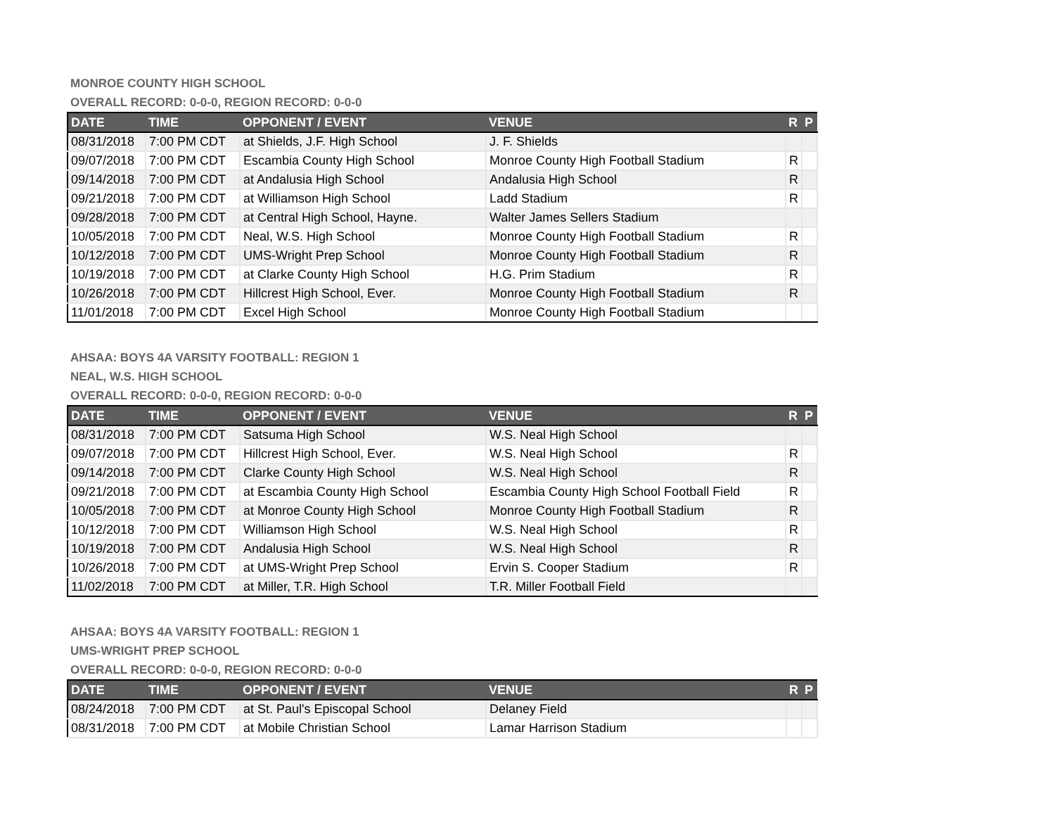MONROE COUNTY HIGH SCHOOL
OVERALL RECORD: 0-0-0, REGION RECORD: 0-0-0
| DATE | TIME | OPPONENT / EVENT | VENUE | R | P |
| --- | --- | --- | --- | --- | --- |
| 08/31/2018 | 7:00 PM CDT | at Shields, J.F. High School | J. F. Shields | | |
| 09/07/2018 | 7:00 PM CDT | Escambia County High School | Monroe County High Football Stadium | R | |
| 09/14/2018 | 7:00 PM CDT | at Andalusia High School | Andalusia High School | R | |
| 09/21/2018 | 7:00 PM CDT | at Williamson High School | Ladd Stadium | R | |
| 09/28/2018 | 7:00 PM CDT | at Central High School, Hayne. | Walter James Sellers Stadium | | |
| 10/05/2018 | 7:00 PM CDT | Neal, W.S. High School | Monroe County High Football Stadium | R | |
| 10/12/2018 | 7:00 PM CDT | UMS-Wright Prep School | Monroe County High Football Stadium | R | |
| 10/19/2018 | 7:00 PM CDT | at Clarke County High School | H.G. Prim Stadium | R | |
| 10/26/2018 | 7:00 PM CDT | Hillcrest High School, Ever. | Monroe County High Football Stadium | R | |
| 11/01/2018 | 7:00 PM CDT | Excel High School | Monroe County High Football Stadium | | |
AHSAA: BOYS 4A VARSITY FOOTBALL: REGION 1
NEAL, W.S. HIGH SCHOOL
OVERALL RECORD: 0-0-0, REGION RECORD: 0-0-0
| DATE | TIME | OPPONENT / EVENT | VENUE | R | P |
| --- | --- | --- | --- | --- | --- |
| 08/31/2018 | 7:00 PM CDT | Satsuma High School | W.S. Neal High School | | |
| 09/07/2018 | 7:00 PM CDT | Hillcrest High School, Ever. | W.S. Neal High School | R | |
| 09/14/2018 | 7:00 PM CDT | Clarke County High School | W.S. Neal High School | R | |
| 09/21/2018 | 7:00 PM CDT | at Escambia County High School | Escambia County High School Football Field | R | |
| 10/05/2018 | 7:00 PM CDT | at Monroe County High School | Monroe County High Football Stadium | R | |
| 10/12/2018 | 7:00 PM CDT | Williamson High School | W.S. Neal High School | R | |
| 10/19/2018 | 7:00 PM CDT | Andalusia High School | W.S. Neal High School | R | |
| 10/26/2018 | 7:00 PM CDT | at UMS-Wright Prep School | Ervin S. Cooper Stadium | R | |
| 11/02/2018 | 7:00 PM CDT | at Miller, T.R. High School | T.R. Miller Football Field | | |
AHSAA: BOYS 4A VARSITY FOOTBALL: REGION 1
UMS-WRIGHT PREP SCHOOL
OVERALL RECORD: 0-0-0, REGION RECORD: 0-0-0
| DATE | TIME | OPPONENT / EVENT | VENUE | R | P |
| --- | --- | --- | --- | --- | --- |
| 08/24/2018 | 7:00 PM CDT | at St. Paul's Episcopal School | Delaney Field | | |
| 08/31/2018 | 7:00 PM CDT | at Mobile Christian School | Lamar Harrison Stadium | | |